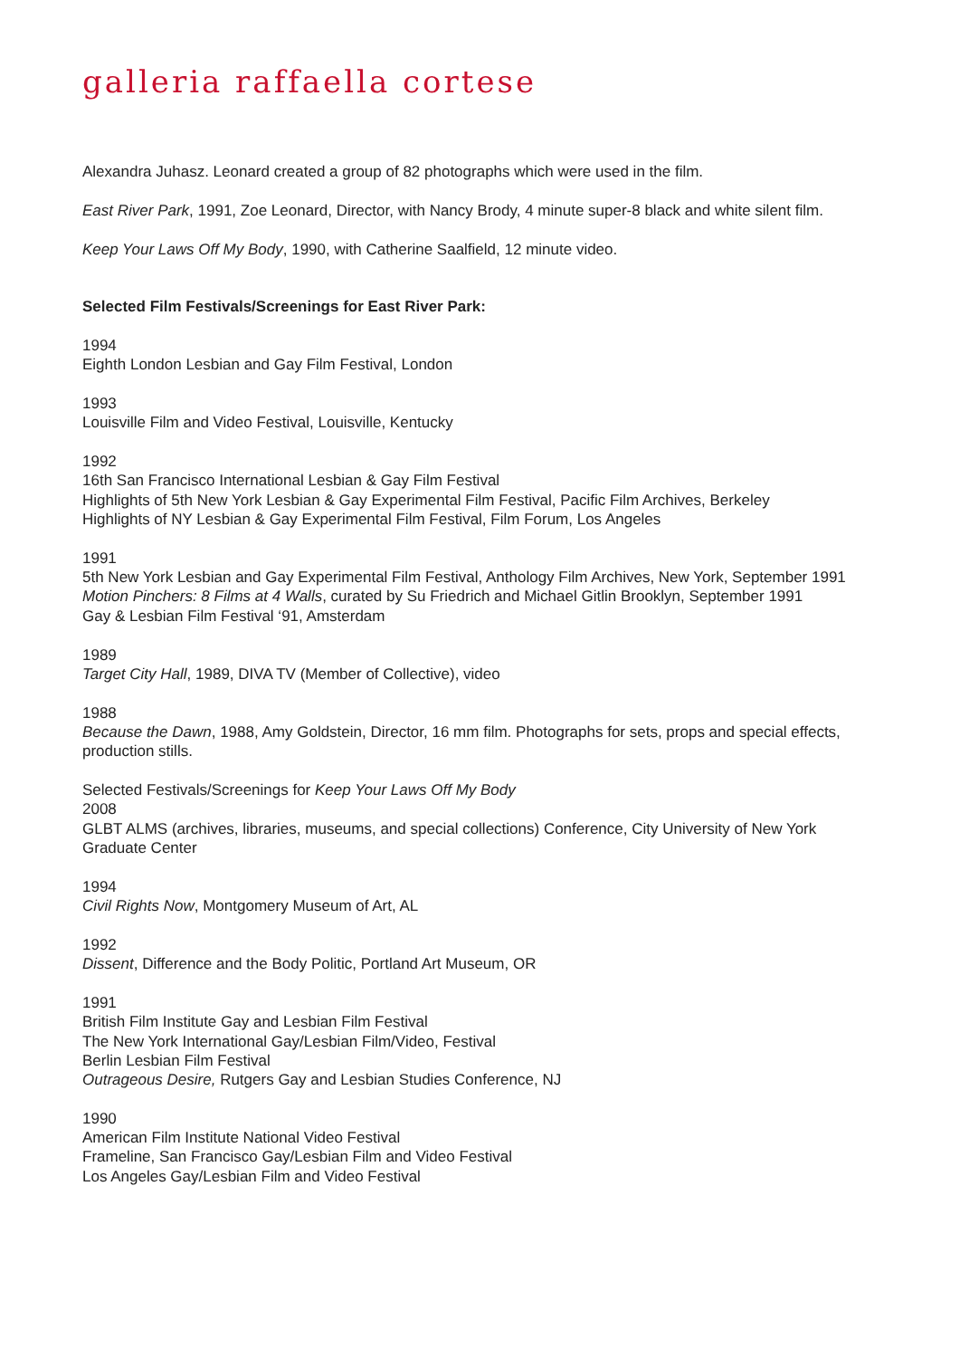galleria raffaella cortese
Alexandra Juhasz. Leonard created a group of 82 photographs which were used in the film.
East River Park, 1991, Zoe Leonard, Director, with Nancy Brody, 4 minute super-8 black and white silent film.
Keep Your Laws Off My Body, 1990, with Catherine Saalfield, 12 minute video.
Selected Film Festivals/Screenings for East River Park:
1994
Eighth London Lesbian and Gay Film Festival, London
1993
Louisville Film and Video Festival, Louisville, Kentucky
1992
16th San Francisco International Lesbian & Gay Film Festival
Highlights of 5th New York Lesbian & Gay Experimental Film Festival, Pacific Film Archives, Berkeley
Highlights of NY Lesbian & Gay Experimental Film Festival, Film Forum, Los Angeles
1991
5th New York Lesbian and Gay Experimental Film Festival, Anthology Film Archives, New York, September 1991
Motion Pinchers: 8 Films at 4 Walls, curated by Su Friedrich and Michael Gitlin Brooklyn, September 1991
Gay & Lesbian Film Festival ‘91, Amsterdam
1989
Target City Hall, 1989, DIVA TV (Member of Collective), video
1988
Because the Dawn, 1988, Amy Goldstein, Director, 16 mm film. Photographs for sets, props and special effects, production stills.
Selected Festivals/Screenings for Keep Your Laws Off My Body
2008
GLBT ALMS (archives, libraries, museums, and special collections) Conference, City University of New York Graduate Center
1994
Civil Rights Now, Montgomery Museum of Art, AL
1992
Dissent, Difference and the Body Politic, Portland Art Museum, OR
1991
British Film Institute Gay and Lesbian Film Festival
The New York International Gay/Lesbian Film/Video, Festival
Berlin Lesbian Film Festival
Outrageous Desire, Rutgers Gay and Lesbian Studies Conference, NJ
1990
American Film Institute National Video Festival
Frameline, San Francisco Gay/Lesbian Film and Video Festival
Los Angeles Gay/Lesbian Film and Video Festival